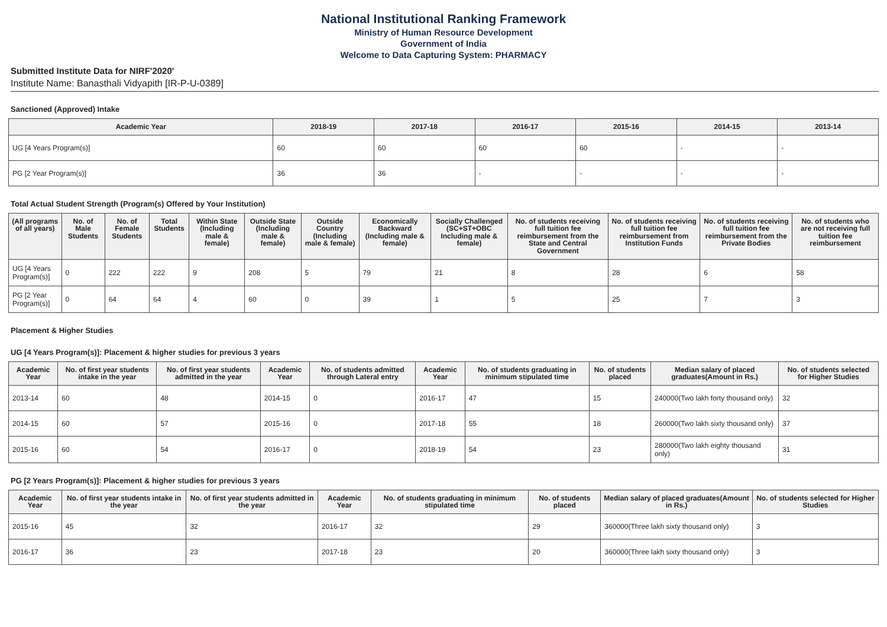National Institutional Ranking Framework
Ministry of Human Resource Development
Government of India
Welcome to Data Capturing System: PHARMACY
Submitted Institute Data for NIRF'2020'
Institute Name: Banasthali Vidyapith [IR-P-U-0389]
Sanctioned (Approved) Intake
| Academic Year | 2018-19 | 2017-18 | 2016-17 | 2015-16 | 2014-15 | 2013-14 |
| --- | --- | --- | --- | --- | --- | --- |
| UG [4 Years Program(s)] | 60 | 60 | 60 | 60 | - | - |
| PG [2 Year Program(s)] | 36 | 36 | - | - | - | - |
Total Actual Student Strength (Program(s) Offered by Your Institution)
| (All programs of all years) | No. of Male Students | No. of Female Students | Total Students | Within State (Including male & female) | Outside State (Including male & female) | Outside Country (Including male & female) | Economically Backward (Including male & female) | Socially Challenged (SC+ST+OBC Including male & female) | No. of students receiving full tuition fee reimbursement from the State and Central Government | No. of students receiving full tuition fee reimbursement from Institution Funds | No. of students receiving full tuition fee reimbursement from the Private Bodies | No. of students who are not receiving full tuition fee reimbursement |
| --- | --- | --- | --- | --- | --- | --- | --- | --- | --- | --- | --- | --- |
| UG [4 Years Program(s)] | 0 | 222 | 222 | 9 | 208 | 5 | 79 | 21 | 8 | 28 | 6 | 58 |
| PG [2 Year Program(s)] | 0 | 64 | 64 | 4 | 60 | 0 | 39 | 1 | 5 | 25 | 7 | 3 |
Placement & Higher Studies
UG [4 Years Program(s)]: Placement & higher studies for previous 3 years
| Academic Year | No. of first year students intake in the year | No. of first year students admitted in the year | Academic Year | No. of students admitted through Lateral entry | Academic Year | No. of students graduating in minimum stipulated time | No. of students placed | Median salary of placed graduates(Amount in Rs.) | No. of students selected for Higher Studies |
| --- | --- | --- | --- | --- | --- | --- | --- | --- | --- |
| 2013-14 | 60 | 48 | 2014-15 | 0 | 2016-17 | 47 | 15 | 240000(Two lakh forty thousand only) | 32 |
| 2014-15 | 60 | 57 | 2015-16 | 0 | 2017-18 | 55 | 18 | 260000(Two lakh sixty thousand only) | 37 |
| 2015-16 | 60 | 54 | 2016-17 | 0 | 2018-19 | 54 | 23 | 280000(Two lakh eighty thousand only) | 31 |
PG [2 Years Program(s)]: Placement & higher studies for previous 3 years
| Academic Year | No. of first year students intake in the year | No. of first year students admitted in the year | Academic Year | No. of students graduating in minimum stipulated time | No. of students placed | Median salary of placed graduates(Amount in Rs.) | No. of students selected for Higher Studies |
| --- | --- | --- | --- | --- | --- | --- | --- |
| 2015-16 | 45 | 32 | 2016-17 | 32 | 29 | 360000(Three lakh sixty thousand only) | 3 |
| 2016-17 | 36 | 23 | 2017-18 | 23 | 20 | 360000(Three lakh sixty thousand only) | 3 |